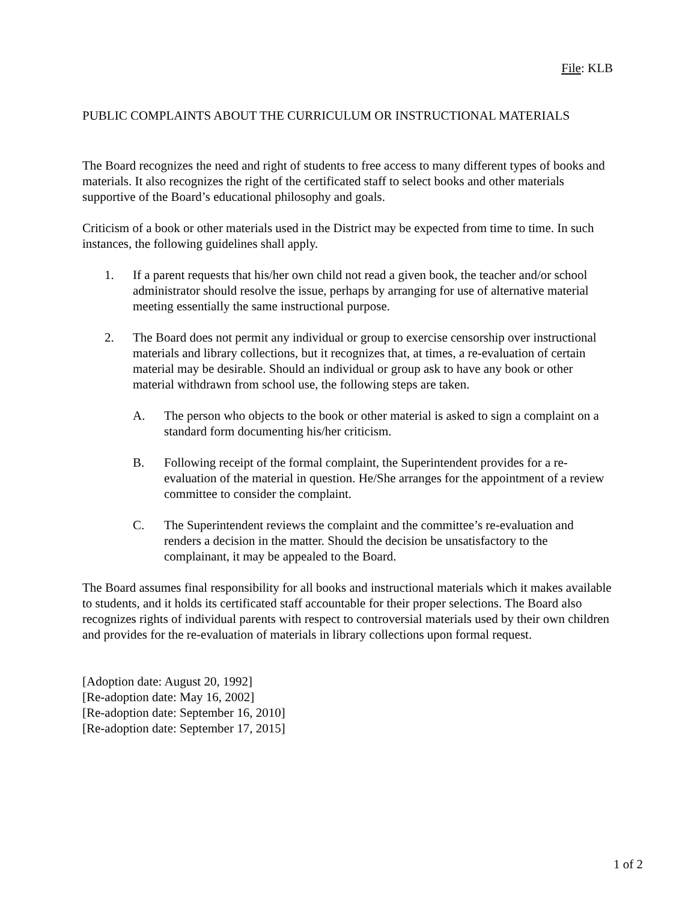File: KLB
PUBLIC COMPLAINTS ABOUT THE CURRICULUM OR INSTRUCTIONAL MATERIALS
The Board recognizes the need and right of students to free access to many different types of books and materials. It also recognizes the right of the certificated staff to select books and other materials supportive of the Board’s educational philosophy and goals.
Criticism of a book or other materials used in the District may be expected from time to time. In such instances, the following guidelines shall apply.
1. If a parent requests that his/her own child not read a given book, the teacher and/or school administrator should resolve the issue, perhaps by arranging for use of alternative material meeting essentially the same instructional purpose.
2. The Board does not permit any individual or group to exercise censorship over instructional materials and library collections, but it recognizes that, at times, a re-evaluation of certain material may be desirable. Should an individual or group ask to have any book or other material withdrawn from school use, the following steps are taken.
A. The person who objects to the book or other material is asked to sign a complaint on a standard form documenting his/her criticism.
B. Following receipt of the formal complaint, the Superintendent provides for a re-evaluation of the material in question. He/She arranges for the appointment of a review committee to consider the complaint.
C. The Superintendent reviews the complaint and the committee’s re-evaluation and renders a decision in the matter. Should the decision be unsatisfactory to the complainant, it may be appealed to the Board.
The Board assumes final responsibility for all books and instructional materials which it makes available to students, and it holds its certificated staff accountable for their proper selections. The Board also recognizes rights of individual parents with respect to controversial materials used by their own children and provides for the re-evaluation of materials in library collections upon formal request.
[Adoption date: August 20, 1992]
[Re-adoption date: May 16, 2002]
[Re-adoption date: September 16, 2010]
[Re-adoption date: September 17, 2015]
1 of 2